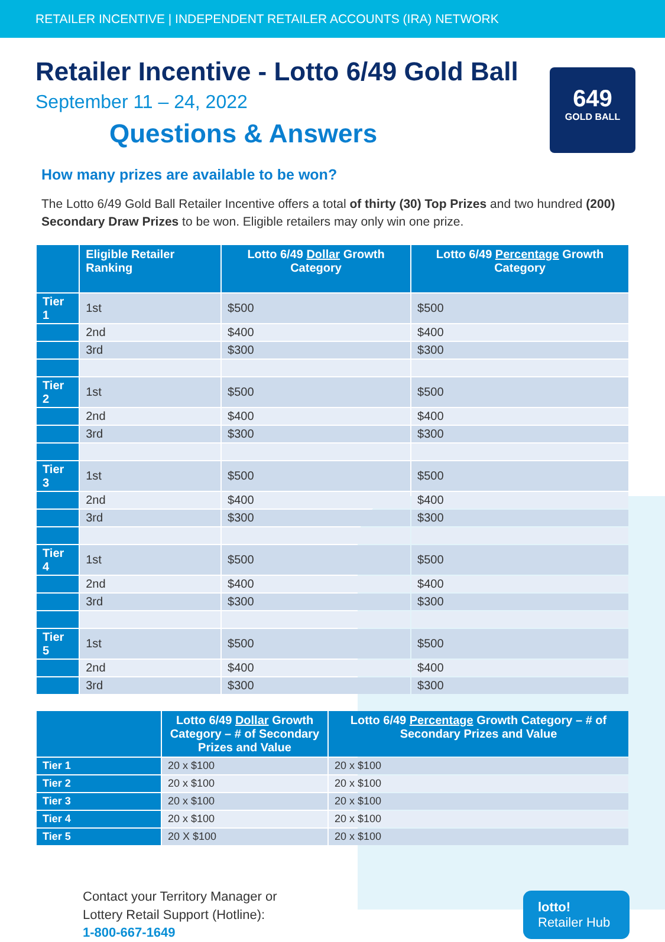RETAILER INCENTIVE | INDEPENDENT RETAILER ACCOUNTS (IRA) NETWORK
649
GOLD BALL
Retailer Incentive - Lotto 6/49 Gold Ball
September 11 – 24, 2022
Questions & Answers
How many prizes are available to be won?
The Lotto 6/49 Gold Ball Retailer Incentive offers a total of thirty (30) Top Prizes and two hundred (200) Secondary Draw Prizes to be won. Eligible retailers may only win one prize.
| | Eligible Retailer Ranking | Lotto 6/49 Dollar Growth Category | Lotto 6/49 Percentage Growth Category |
| --- | --- | --- | --- |
| Tier 1 | 1st | $500 | $500 |
| | 2nd | $400 | $400 |
| | 3rd | $300 | $300 |
| Tier 2 | 1st | $500 | $500 |
| | 2nd | $400 | $400 |
| | 3rd | $300 | $300 |
| Tier 3 | 1st | $500 | $500 |
| | 2nd | $400 | $400 |
| | 3rd | $300 | $300 |
| Tier 4 | 1st | $500 | $500 |
| | 2nd | $400 | $400 |
| | 3rd | $300 | $300 |
| Tier 5 | 1st | $500 | $500 |
| | 2nd | $400 | $400 |
| | 3rd | $300 | $300 |
| | Lotto 6/49 Dollar Growth Category – # of Secondary Prizes and Value | Lotto 6/49 Percentage Growth Category – # of Secondary Prizes and Value |
| --- | --- | --- |
| Tier 1 | 20 x $100 | 20 x $100 |
| Tier 2 | 20 x $100 | 20 x $100 |
| Tier 3 | 20 x $100 | 20 x $100 |
| Tier 4 | 20 x $100 | 20 x $100 |
| Tier 5 | 20 X $100 | 20 x $100 |
Contact your Territory Manager or
Lottery Retail Support (Hotline):
1-800-667-1649
lotto! Retailer Hub